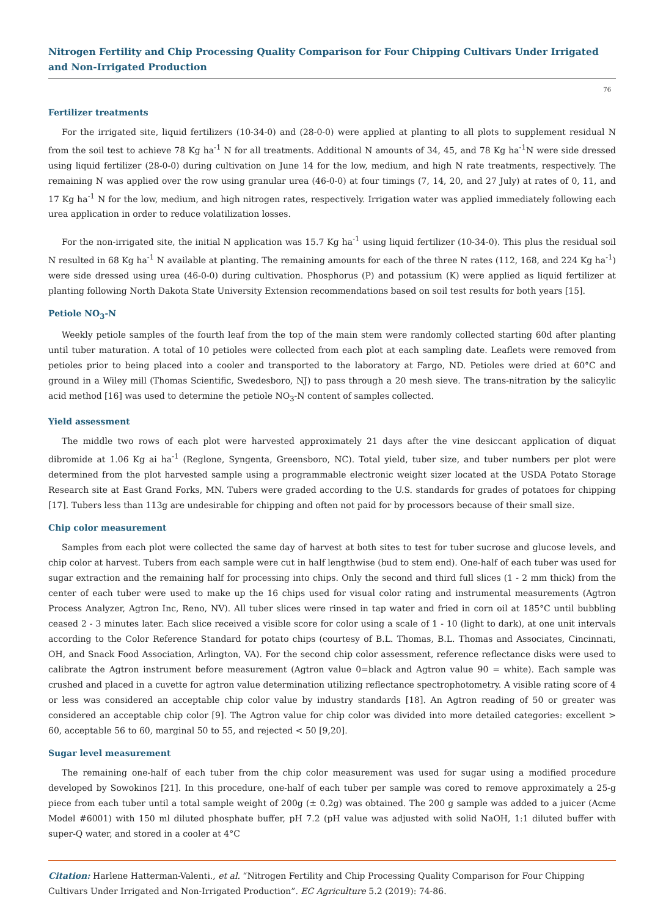Nitrogen Fertility and Chip Processing Quality Comparison for Four Chipping Cultivars Under Irrigated and Non-Irrigated Production
76
Fertilizer treatments
For the irrigated site, liquid fertilizers (10-34-0) and (28-0-0) were applied at planting to all plots to supplement residual N from the soil test to achieve 78 Kg ha<sup>-1</sup> N for all treatments. Additional N amounts of 34, 45, and 78 Kg ha<sup>-1</sup>N were side dressed using liquid fertilizer (28-0-0) during cultivation on June 14 for the low, medium, and high N rate treatments, respectively. The remaining N was applied over the row using granular urea (46-0-0) at four timings (7, 14, 20, and 27 July) at rates of 0, 11, and 17 Kg ha<sup>-1</sup> N for the low, medium, and high nitrogen rates, respectively. Irrigation water was applied immediately following each urea application in order to reduce volatilization losses.
For the non-irrigated site, the initial N application was 15.7 Kg ha<sup>-1</sup> using liquid fertilizer (10-34-0). This plus the residual soil N resulted in 68 Kg ha<sup>-1</sup> N available at planting. The remaining amounts for each of the three N rates (112, 168, and 224 Kg ha<sup>-1</sup>) were side dressed using urea (46-0-0) during cultivation. Phosphorus (P) and potassium (K) were applied as liquid fertilizer at planting following North Dakota State University Extension recommendations based on soil test results for both years [15].
Petiole NO<sub>3</sub>-N
Weekly petiole samples of the fourth leaf from the top of the main stem were randomly collected starting 60d after planting until tuber maturation. A total of 10 petioles were collected from each plot at each sampling date. Leaflets were removed from petioles prior to being placed into a cooler and transported to the laboratory at Fargo, ND. Petioles were dried at 60°C and ground in a Wiley mill (Thomas Scientific, Swedesboro, NJ) to pass through a 20 mesh sieve. The trans-nitration by the salicylic acid method [16] was used to determine the petiole NO<sub>3</sub>-N content of samples collected.
Yield assessment
The middle two rows of each plot were harvested approximately 21 days after the vine desiccant application of diquat dibromide at 1.06 Kg ai ha<sup>-1</sup> (Reglone, Syngenta, Greensboro, NC). Total yield, tuber size, and tuber numbers per plot were determined from the plot harvested sample using a programmable electronic weight sizer located at the USDA Potato Storage Research site at East Grand Forks, MN. Tubers were graded according to the U.S. standards for grades of potatoes for chipping [17]. Tubers less than 113g are undesirable for chipping and often not paid for by processors because of their small size.
Chip color measurement
Samples from each plot were collected the same day of harvest at both sites to test for tuber sucrose and glucose levels, and chip color at harvest. Tubers from each sample were cut in half lengthwise (bud to stem end). One-half of each tuber was used for sugar extraction and the remaining half for processing into chips. Only the second and third full slices (1 - 2 mm thick) from the center of each tuber were used to make up the 16 chips used for visual color rating and instrumental measurements (Agtron Process Analyzer, Agtron Inc, Reno, NV). All tuber slices were rinsed in tap water and fried in corn oil at 185°C until bubbling ceased 2 - 3 minutes later. Each slice received a visible score for color using a scale of 1 - 10 (light to dark), at one unit intervals according to the Color Reference Standard for potato chips (courtesy of B.L. Thomas, B.L. Thomas and Associates, Cincinnati, OH, and Snack Food Association, Arlington, VA). For the second chip color assessment, reference reflectance disks were used to calibrate the Agtron instrument before measurement (Agtron value 0=black and Agtron value 90 = white). Each sample was crushed and placed in a cuvette for agtron value determination utilizing reflectance spectrophotometry. A visible rating score of 4 or less was considered an acceptable chip color value by industry standards [18]. An Agtron reading of 50 or greater was considered an acceptable chip color [9]. The Agtron value for chip color was divided into more detailed categories: excellent > 60, acceptable 56 to 60, marginal 50 to 55, and rejected < 50 [9,20].
Sugar level measurement
The remaining one-half of each tuber from the chip color measurement was used for sugar using a modified procedure developed by Sowokinos [21]. In this procedure, one-half of each tuber per sample was cored to remove approximately a 25-g piece from each tuber until a total sample weight of 200g (± 0.2g) was obtained. The 200 g sample was added to a juicer (Acme Model #6001) with 150 ml diluted phosphate buffer, pH 7.2 (pH value was adjusted with solid NaOH, 1:1 diluted buffer with super-Q water, and stored in a cooler at 4°C
Citation: Harlene Hatterman-Valenti., et al. “Nitrogen Fertility and Chip Processing Quality Comparison for Four Chipping Cultivars Under Irrigated and Non-Irrigated Production”. EC Agriculture 5.2 (2019): 74-86.